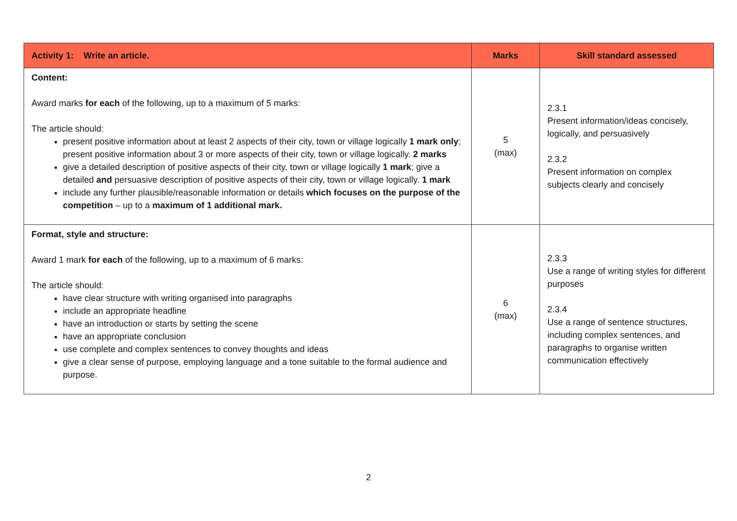| Activity 1: Write an article. | Marks | Skill standard assessed |
| --- | --- | --- |
| Content: Award marks for each of the following, up to a maximum of 5 marks: The article should: present positive information about at least 2 aspects of their city, town or village logically 1 mark only ; present positive information about 3 or more aspects of their city, town or village logically. 2 marks give a detailed description of positive aspects of their city, town or village logically 1 mark ; give a detailed and persuasive description of positive aspects of their city, town or village logically. 1 mark include any further plausible/reasonable information or details which focuses on the purpose of the competition – up to a maximum of 1 additional mark. | 5 (max) | 2.3.1 Present information/ideas concisely, logically, and persuasively 2.3.2 Present information on complex subjects clearly and concisely |
| Format, style and structure: Award 1 mark for each of the following, up to a maximum of 6 marks: The article should: have clear structure with writing organised into paragraphs include an appropriate headline have an introduction or starts by setting the scene have an appropriate conclusion use complete and complex sentences to convey thoughts and ideas give a clear sense of purpose, employing language and a tone suitable to the formal audience and purpose. | 6 (max) | 2.3.3 Use a range of writing styles for different purposes 2.3.4 Use a range of sentence structures, including complex sentences, and paragraphs to organise written communication effectively |
2